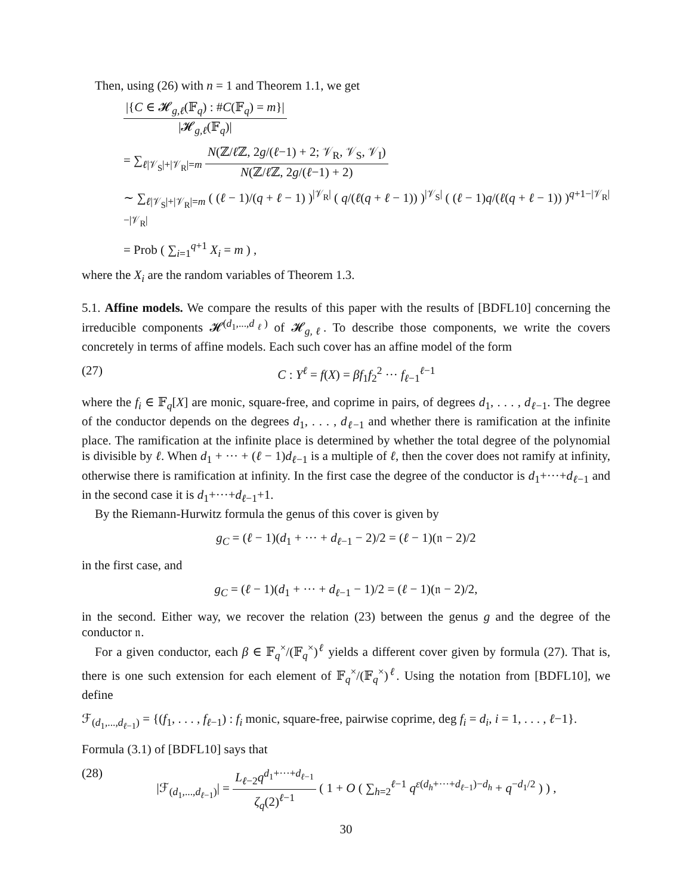Then, using (26) with n = 1 and Theorem 1.1, we get
|{C ∈ 𝓗<sub>g,ℓ</sub>(𝔽<sub>q</sub>) : #C(𝔽<sub>q</sub>) = m}| |𝓗<sub>g,ℓ</sub>(𝔽<sub>q</sub>)|
= ∑<sub>ℓ|𝒱<sub>S</sub>|+|𝒱<sub>R</sub>|=m</sub> N(ℤ/ℓ ℤ, 2g/(ℓ−1) + 2; 𝒱<sub>R</sub>, 𝒱<sub>S</sub>, 𝒱<sub>I</sub>) N(ℤ/ℓ ℤ, 2g/(ℓ−1) + 2)
∼ ∑<sub>ℓ|𝒱<sub>S</sub>|+|𝒱<sub>R</sub>|=m</sub> ( (ℓ − 1)/(q + ℓ − 1) )<sup>|𝒱<sub>R</sub>|</sup> ( q/(ℓ(q + ℓ − 1)) )<sup>|𝒱<sub>S</sub>|</sup> ( (ℓ − 1)q/(ℓ(q + ℓ − 1)) )<sup>q+1−|𝒱<sub>R</sub>|−|𝒱<sub>R</sub>|</sup>
= Prob ( ∑<sub>i=1</sub><sup>q+1</sup> X<sub>i</sub> = m ) ,
where the X<sub>i</sub> are the random variables of Theorem 1.3.
5.1. Affine models. We compare the results of this paper with the results of [BDFL10] concerning the irreducible components 𝓗<sup>(d<sub>1</sub>,...,d<sub>ℓ</sub>)</sup> of 𝓗<sub>g,ℓ</sub>. To describe those components, we write the covers concretely in terms of affine models. Each such cover has an affine model of the form
(27) C : Y<sup>ℓ</sup> = f(X) = βf<sub>1</sub>f<sub>2</sub><sup>2</sup> ··· f<sub>ℓ−1</sub><sup>ℓ−1</sup>
where the f<sub>i</sub> ∈ 𝔽<sub>q</sub>[X] are monic, square-free, and coprime in pairs, of degrees d<sub>1</sub>, . . . , d<sub>ℓ−1</sub>. The degree of the conductor depends on the degrees d<sub>1</sub>, . . . , d<sub>ℓ−1</sub> and whether there is ramification at the infinite place. The ramification at the infinite place is determined by whether the total degree of the polynomial is divisible by ℓ. When d<sub>1</sub> + ··· + (ℓ − 1)d<sub>ℓ−1</sub> is a multiple of ℓ, then the cover does not ramify at infinity, otherwise there is ramification at infinity. In the first case the degree of the conductor is d<sub>1</sub>+···+d<sub>ℓ−1</sub> and in the second case it is d<sub>1</sub>+···+d<sub>ℓ−1</sub>+1.
By the Riemann-Hurwitz formula the genus of this cover is given by
g<sub>C</sub> = (ℓ − 1)(d<sub>1</sub> + ··· + d<sub>ℓ−1</sub> − 2)/2 = (ℓ − 1)(𝔫 − 2)/2
in the first case, and
g<sub>C</sub> = (ℓ − 1)(d<sub>1</sub> + ··· + d<sub>ℓ−1</sub> − 1)/2 = (ℓ − 1)(𝔫 − 2)/2,
in the second. Either way, we recover the relation (23) between the genus g and the degree of the conductor 𝔫.
For a given conductor, each β ∈ 𝔽<sub>q</sub><sup>×</sup>/(𝔽<sub>q</sub><sup>×</sup>)<sup>ℓ</sup> yields a different cover given by formula (27). That is, there is one such extension for each element of 𝔽<sub>q</sub><sup>×</sup>/(𝔽<sub>q</sub><sup>×</sup>)<sup>ℓ</sup>. Using the notation from [BDFL10], we define
ℱ<sub>(d<sub>1</sub>,...,d<sub>ℓ−1</sub>)</sub> = {(f<sub>1</sub>, . . . , f<sub>ℓ−1</sub>) : f<sub>i</sub> monic, square-free, pairwise coprime, deg f<sub>i</sub> = d<sub>i</sub>, i = 1, . . . , ℓ−1}.
Formula (3.1) of [BDFL10] says that
(28) |ℱ<sub>(d<sub>1</sub>,...,d<sub>ℓ−1</sub>)</sub>| = L<sub>ℓ−2</sub>q<sup>d<sub>1</sub>+···+d<sub>ℓ−1</sub></sup> ζ<sub>q</sub>(2)<sup>ℓ−1</sup> ( 1 + O ( ∑<sub>h=2</sub><sup>ℓ−1</sup> q<sup>ε(d<sub>h</sub>+···+d<sub>ℓ−1</sub>)−d<sub>h</sub></sup> + q<sup>−d<sub>1</sub>/2</sup> ) ) ,
30